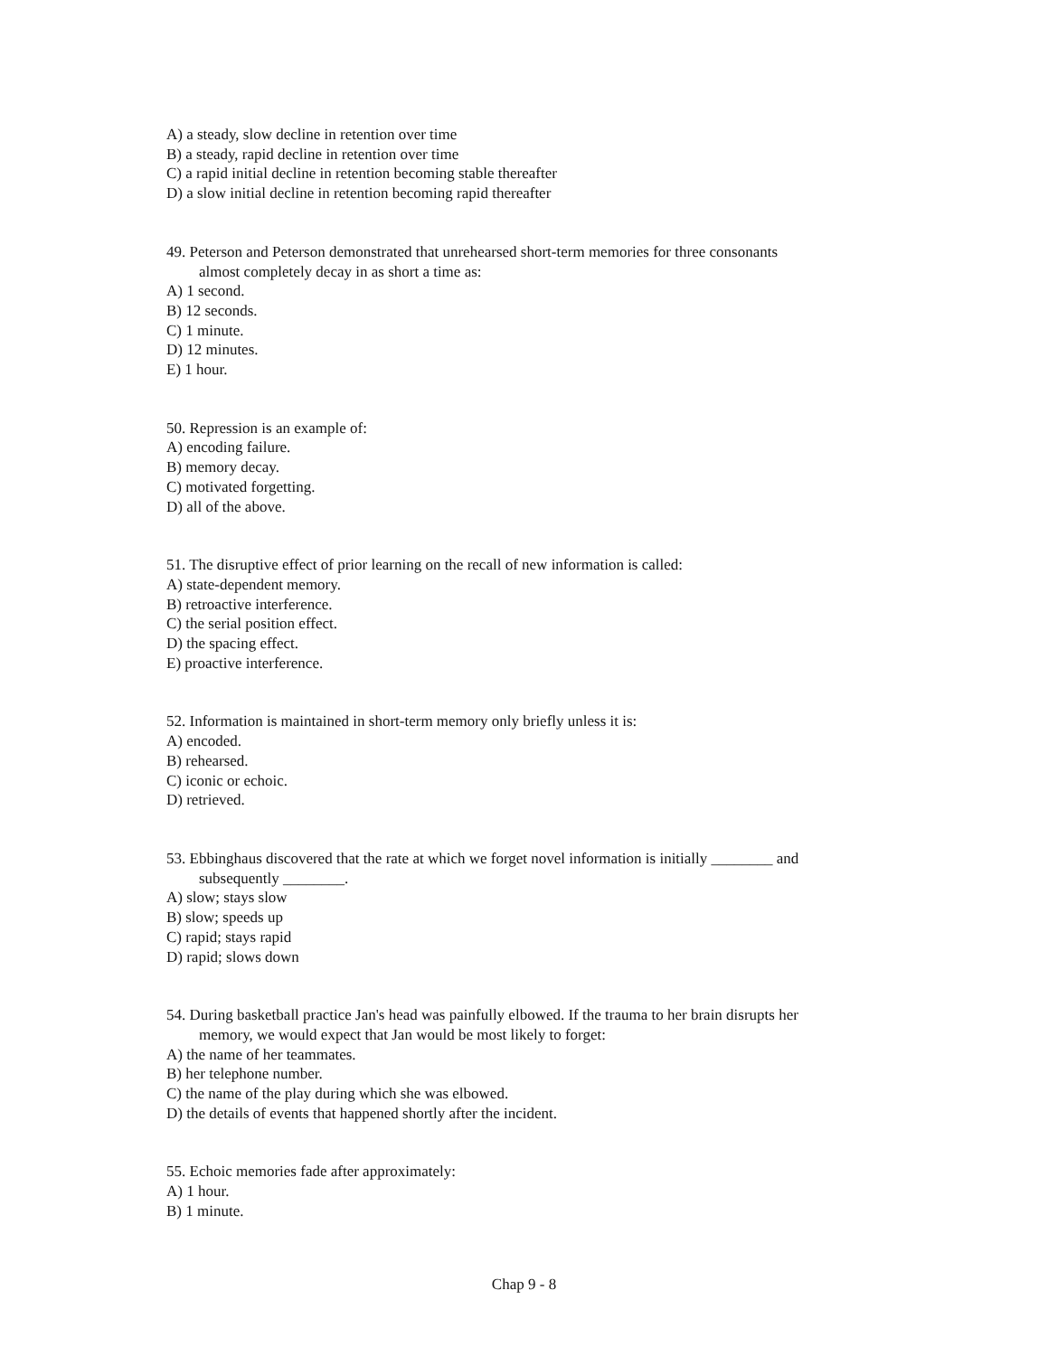A) a steady, slow decline in retention over time
B) a steady, rapid decline in retention over time
C) a rapid initial decline in retention becoming stable thereafter
D) a slow initial decline in retention becoming rapid thereafter
49. Peterson and Peterson demonstrated that unrehearsed short-term memories for three consonants
almost completely decay in as short a time as:
A) 1 second.
B) 12 seconds.
C) 1 minute.
D) 12 minutes.
E) 1 hour.
50. Repression is an example of:
A) encoding failure.
B) memory decay.
C) motivated forgetting.
D) all of the above.
51. The disruptive effect of prior learning on the recall of new information is called:
A) state-dependent memory.
B) retroactive interference.
C) the serial position effect.
D) the spacing effect.
E) proactive interference.
52. Information is maintained in short-term memory only briefly unless it is:
A) encoded.
B) rehearsed.
C) iconic or echoic.
D) retrieved.
53. Ebbinghaus discovered that the rate at which we forget novel information is initially ________ and
subsequently ________.
A) slow; stays slow
B) slow; speeds up
C) rapid; stays rapid
D) rapid; slows down
54. During basketball practice Jan's head was painfully elbowed. If the trauma to her brain disrupts her
memory, we would expect that Jan would be most likely to forget:
A) the name of her teammates.
B) her telephone number.
C) the name of the play during which she was elbowed.
D) the details of events that happened shortly after the incident.
55. Echoic memories fade after approximately:
A) 1 hour.
B) 1 minute.
Chap 9 - 8